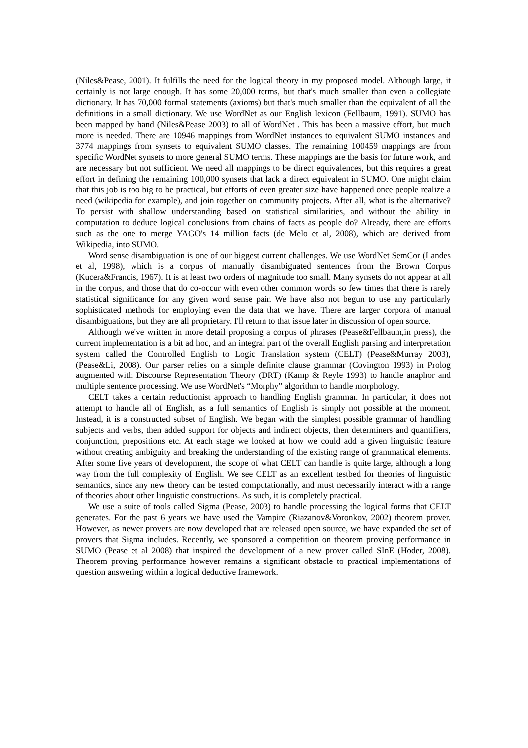(Niles&Pease, 2001). It fulfills the need for the logical theory in my proposed model. Although large, it certainly is not large enough. It has some 20,000 terms, but that's much smaller than even a collegiate dictionary. It has 70,000 formal statements (axioms) but that's much smaller than the equivalent of all the definitions in a small dictionary. We use WordNet as our English lexicon (Fellbaum, 1991). SUMO has been mapped by hand (Niles&Pease 2003) to all of WordNet . This has been a massive effort, but much more is needed. There are 10946 mappings from WordNet instances to equivalent SUMO instances and 3774 mappings from synsets to equivalent SUMO classes. The remaining 100459 mappings are from specific WordNet synsets to more general SUMO terms. These mappings are the basis for future work, and are necessary but not sufficient. We need all mappings to be direct equivalences, but this requires a great effort in defining the remaining 100,000 synsets that lack a direct equivalent in SUMO. One might claim that this job is too big to be practical, but efforts of even greater size have happened once people realize a need (wikipedia for example), and join together on community projects. After all, what is the alternative? To persist with shallow understanding based on statistical similarities, and without the ability in computation to deduce logical conclusions from chains of facts as people do? Already, there are efforts such as the one to merge YAGO's 14 million facts (de Melo et al, 2008), which are derived from Wikipedia, into SUMO.
Word sense disambiguation is one of our biggest current challenges. We use WordNet SemCor (Landes et al, 1998), which is a corpus of manually disambiguated sentences from the Brown Corpus (Kucera&Francis, 1967). It is at least two orders of magnitude too small. Many synsets do not appear at all in the corpus, and those that do co-occur with even other common words so few times that there is rarely statistical significance for any given word sense pair. We have also not begun to use any particularly sophisticated methods for employing even the data that we have. There are larger corpora of manual disambiguations, but they are all proprietary. I'll return to that issue later in discussion of open source.
Although we've written in more detail proposing a corpus of phrases (Pease&Fellbaum,in press), the current implementation is a bit ad hoc, and an integral part of the overall English parsing and interpretation system called the Controlled English to Logic Translation system (CELT) (Pease&Murray 2003), (Pease&Li, 2008). Our parser relies on a simple definite clause grammar (Covington 1993) in Prolog augmented with Discourse Representation Theory (DRT) (Kamp & Reyle 1993) to handle anaphor and multiple sentence processing. We use WordNet's “Morphy” algorithm to handle morphology.
CELT takes a certain reductionist approach to handling English grammar. In particular, it does not attempt to handle all of English, as a full semantics of English is simply not possible at the moment. Instead, it is a constructed subset of English. We began with the simplest possible grammar of handling subjects and verbs, then added support for objects and indirect objects, then determiners and quantifiers, conjunction, prepositions etc. At each stage we looked at how we could add a given linguistic feature without creating ambiguity and breaking the understanding of the existing range of grammatical elements. After some five years of development, the scope of what CELT can handle is quite large, although a long way from the full complexity of English. We see CELT as an excellent testbed for theories of linguistic semantics, since any new theory can be tested computationally, and must necessarily interact with a range of theories about other linguistic constructions. As such, it is completely practical.
We use a suite of tools called Sigma (Pease, 2003) to handle processing the logical forms that CELT generates. For the past 6 years we have used the Vampire (Riazanov&Voronkov, 2002) theorem prover. However, as newer provers are now developed that are released open source, we have expanded the set of provers that Sigma includes. Recently, we sponsored a competition on theorem proving performance in SUMO (Pease et al 2008) that inspired the development of a new prover called SInE (Hoder, 2008). Theorem proving performance however remains a significant obstacle to practical implementations of question answering within a logical deductive framework.